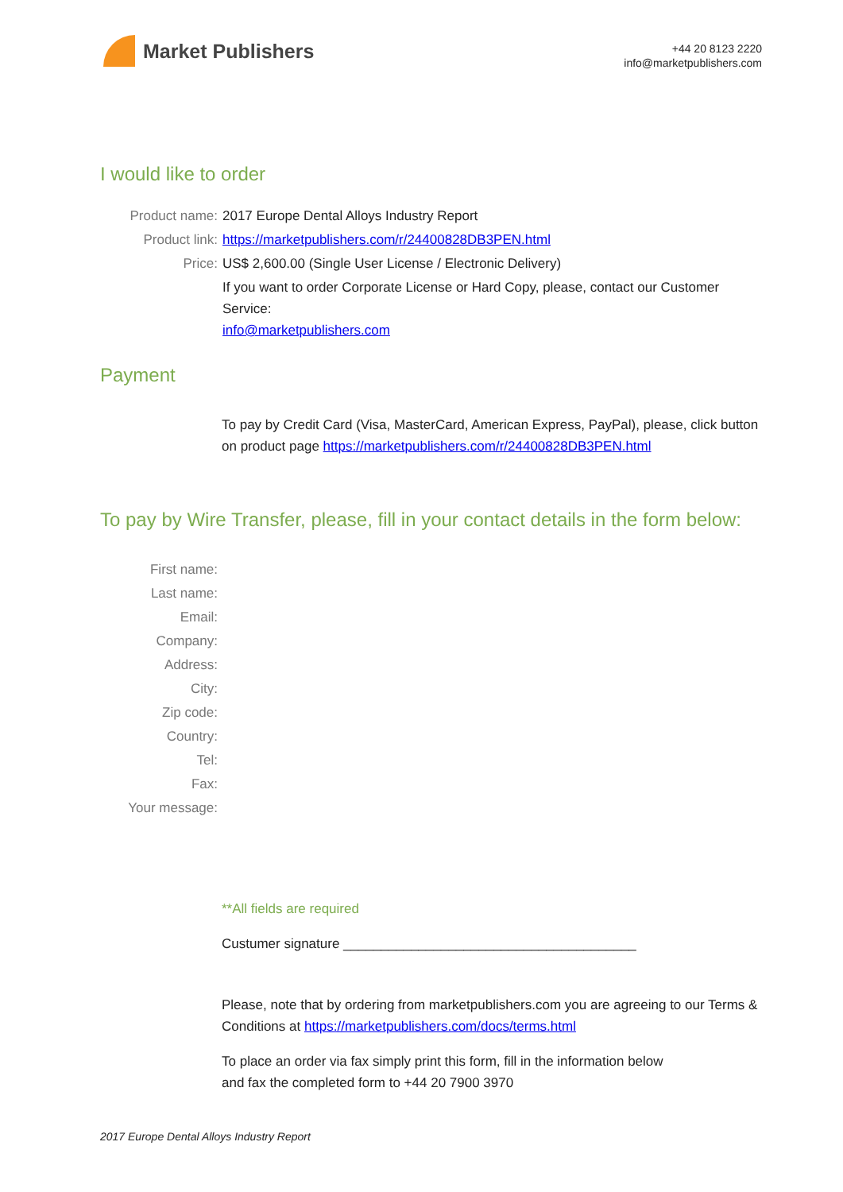Market Publishers
+44 20 8123 2220
info@marketpublishers.com
I would like to order
Product name: 2017 Europe Dental Alloys Industry Report
Product link: https://marketpublishers.com/r/24400828DB3PEN.html
Price: US$ 2,600.00 (Single User License / Electronic Delivery)
If you want to order Corporate License or Hard Copy, please, contact our Customer Service:
info@marketpublishers.com
Payment
To pay by Credit Card (Visa, MasterCard, American Express, PayPal), please, click button on product page https://marketpublishers.com/r/24400828DB3PEN.html
To pay by Wire Transfer, please, fill in your contact details in the form below:
First name:
Last name:
Email:
Company:
Address:
City:
Zip code:
Country:
Tel:
Fax:
Your message:
**All fields are required
Custumer signature _______________________________________
Please, note that by ordering from marketpublishers.com you are agreeing to our Terms & Conditions at https://marketpublishers.com/docs/terms.html
To place an order via fax simply print this form, fill in the information below
and fax the completed form to +44 20 7900 3970
2017 Europe Dental Alloys Industry Report